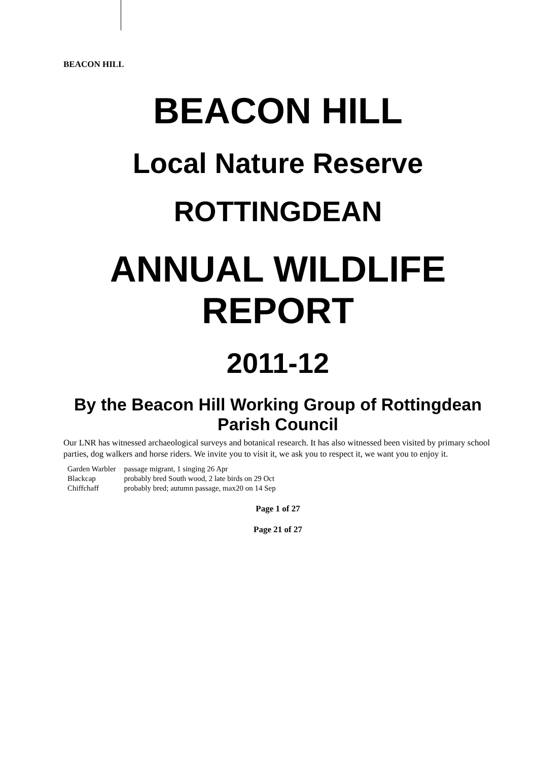BEACON HILL
BEACON HILL
Local Nature Reserve
ROTTINGDEAN
ANNUAL WILDLIFE REPORT
2011-12
By the Beacon Hill Working Group of Rottingdean Parish Council
Our LNR has witnessed archaeological surveys and botanical research. It has also witnessed been visited by primary school parties, dog walkers and horse riders. We invite you to visit it, we ask you to respect it, we want you to enjoy it.
| Garden Warbler | passage migrant, 1 singing 26 Apr |
| Blackcap | probably bred South wood, 2 late birds on 29 Oct |
| Chiffchaff | probably bred; autumn passage, max20 on 14 Sep |
Page 1 of 27
Page 21 of 27